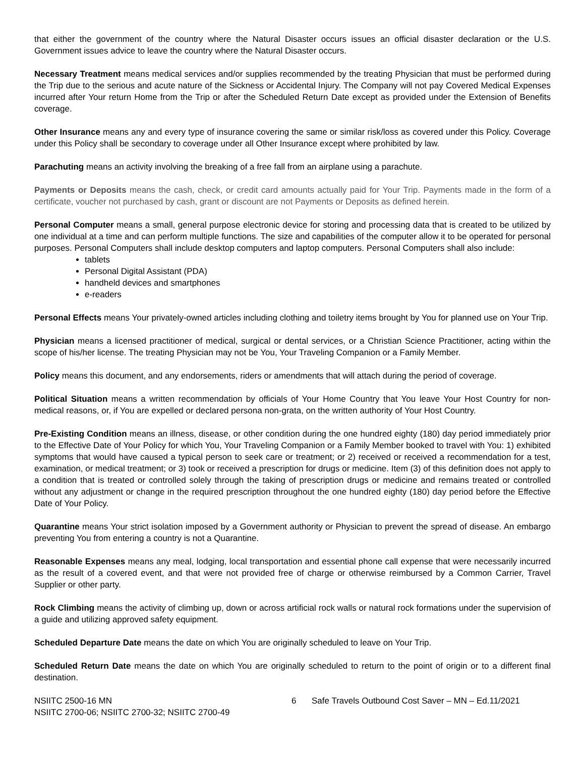that either the government of the country where the Natural Disaster occurs issues an official disaster declaration or the U.S. Government issues advice to leave the country where the Natural Disaster occurs.
Necessary Treatment means medical services and/or supplies recommended by the treating Physician that must be performed during the Trip due to the serious and acute nature of the Sickness or Accidental Injury. The Company will not pay Covered Medical Expenses incurred after Your return Home from the Trip or after the Scheduled Return Date except as provided under the Extension of Benefits coverage.
Other Insurance means any and every type of insurance covering the same or similar risk/loss as covered under this Policy. Coverage under this Policy shall be secondary to coverage under all Other Insurance except where prohibited by law.
Parachuting means an activity involving the breaking of a free fall from an airplane using a parachute.
Payments or Deposits means the cash, check, or credit card amounts actually paid for Your Trip. Payments made in the form of a certificate, voucher not purchased by cash, grant or discount are not Payments or Deposits as defined herein.
Personal Computer means a small, general purpose electronic device for storing and processing data that is created to be utilized by one individual at a time and can perform multiple functions. The size and capabilities of the computer allow it to be operated for personal purposes. Personal Computers shall include desktop computers and laptop computers. Personal Computers shall also include:
tablets
Personal Digital Assistant (PDA)
handheld devices and smartphones
e-readers
Personal Effects means Your privately-owned articles including clothing and toiletry items brought by You for planned use on Your Trip.
Physician means a licensed practitioner of medical, surgical or dental services, or a Christian Science Practitioner, acting within the scope of his/her license. The treating Physician may not be You, Your Traveling Companion or a Family Member.
Policy means this document, and any endorsements, riders or amendments that will attach during the period of coverage.
Political Situation means a written recommendation by officials of Your Home Country that You leave Your Host Country for non-medical reasons, or, if You are expelled or declared persona non-grata, on the written authority of Your Host Country.
Pre-Existing Condition means an illness, disease, or other condition during the one hundred eighty (180) day period immediately prior to the Effective Date of Your Policy for which You, Your Traveling Companion or a Family Member booked to travel with You: 1) exhibited symptoms that would have caused a typical person to seek care or treatment; or 2) received or received a recommendation for a test, examination, or medical treatment; or 3) took or received a prescription for drugs or medicine. Item (3) of this definition does not apply to a condition that is treated or controlled solely through the taking of prescription drugs or medicine and remains treated or controlled without any adjustment or change in the required prescription throughout the one hundred eighty (180) day period before the Effective Date of Your Policy.
Quarantine means Your strict isolation imposed by a Government authority or Physician to prevent the spread of disease. An embargo preventing You from entering a country is not a Quarantine.
Reasonable Expenses means any meal, lodging, local transportation and essential phone call expense that were necessarily incurred as the result of a covered event, and that were not provided free of charge or otherwise reimbursed by a Common Carrier, Travel Supplier or other party.
Rock Climbing means the activity of climbing up, down or across artificial rock walls or natural rock formations under the supervision of a guide and utilizing approved safety equipment.
Scheduled Departure Date means the date on which You are originally scheduled to leave on Your Trip.
Scheduled Return Date means the date on which You are originally scheduled to return to the point of origin or to a different final destination.
NSIITC 2500-16 MN
NSIITC 2700-06; NSIITC 2700-32; NSIITC 2700-49
6 Safe Travels Outbound Cost Saver – MN – Ed.11/2021